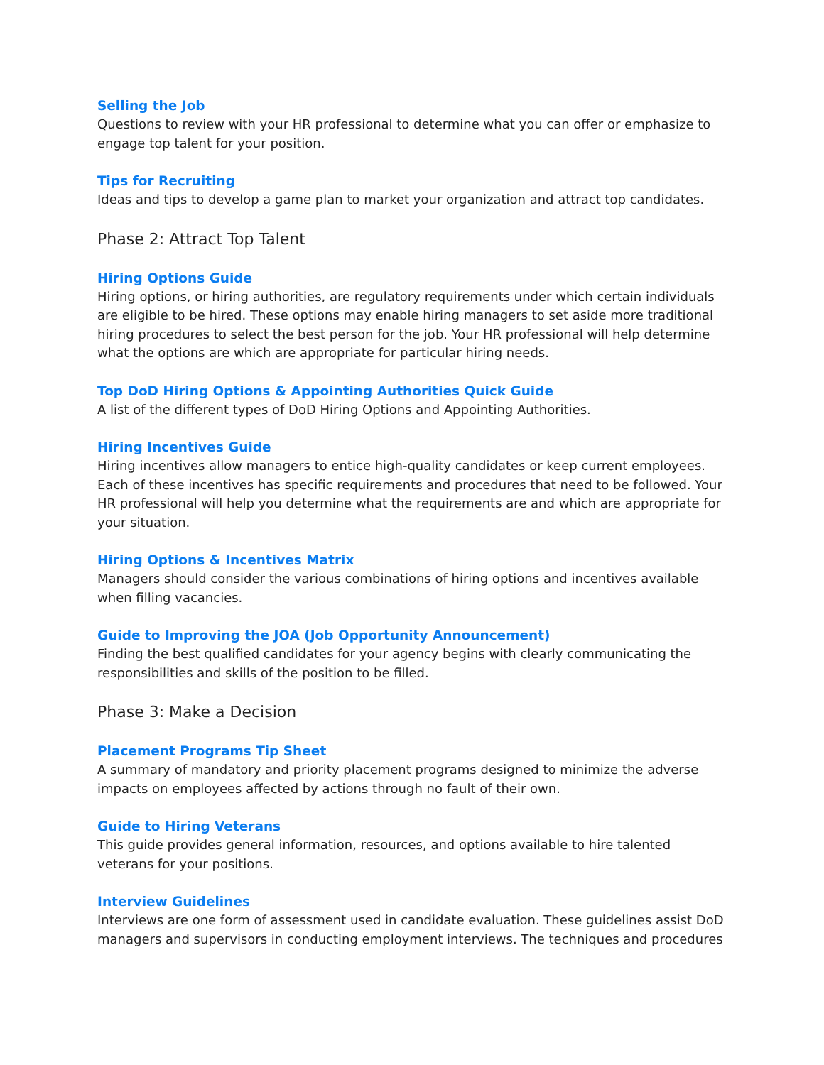Selling the Job
Questions to review with your HR professional to determine what you can offer or emphasize to engage top talent for your position.
Tips for Recruiting
Ideas and tips to develop a game plan to market your organization and attract top candidates.
Phase 2: Attract Top Talent
Hiring Options Guide
Hiring options, or hiring authorities, are regulatory requirements under which certain individuals are eligible to be hired. These options may enable hiring managers to set aside more traditional hiring procedures to select the best person for the job. Your HR professional will help determine what the options are which are appropriate for particular hiring needs.
Top DoD Hiring Options & Appointing Authorities Quick Guide
A list of the different types of DoD Hiring Options and Appointing Authorities.
Hiring Incentives Guide
Hiring incentives allow managers to entice high-quality candidates or keep current employees. Each of these incentives has specific requirements and procedures that need to be followed. Your HR professional will help you determine what the requirements are and which are appropriate for your situation.
Hiring Options & Incentives Matrix
Managers should consider the various combinations of hiring options and incentives available when filling vacancies.
Guide to Improving the JOA (Job Opportunity Announcement)
Finding the best qualified candidates for your agency begins with clearly communicating the responsibilities and skills of the position to be filled.
Phase 3: Make a Decision
Placement Programs Tip Sheet
A summary of mandatory and priority placement programs designed to minimize the adverse impacts on employees affected by actions through no fault of their own.
Guide to Hiring Veterans
This guide provides general information, resources, and options available to hire talented veterans for your positions.
Interview Guidelines
Interviews are one form of assessment used in candidate evaluation. These guidelines assist DoD managers and supervisors in conducting employment interviews. The techniques and procedures